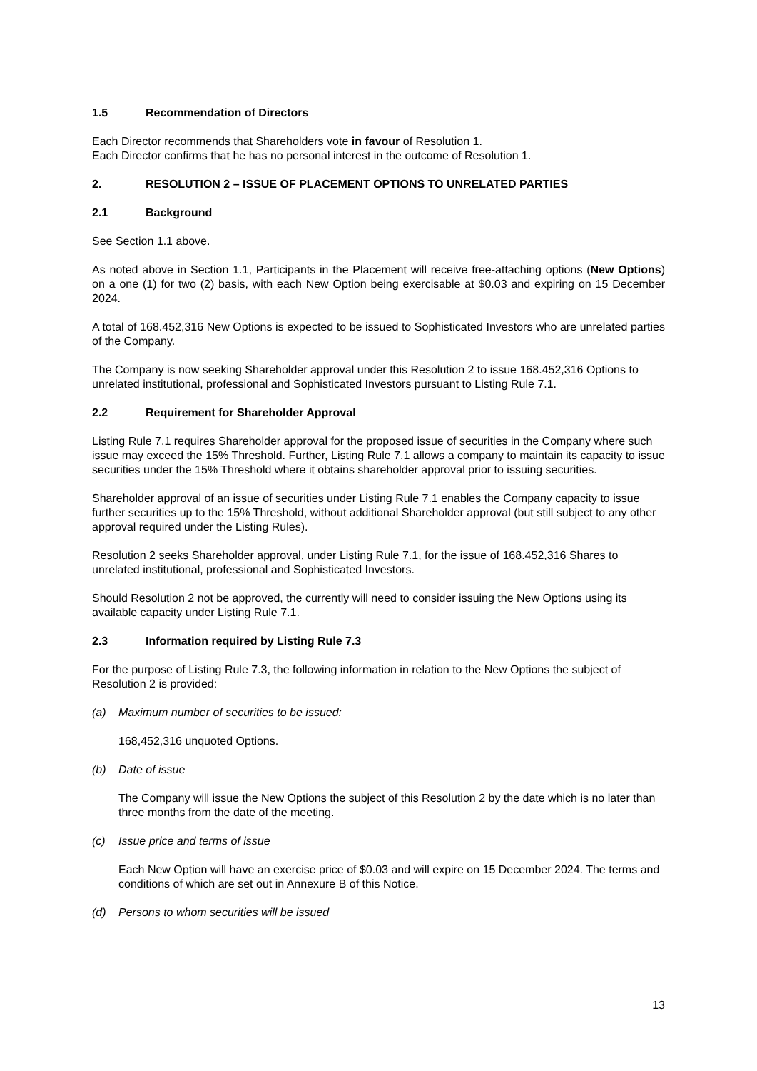1.5 Recommendation of Directors
Each Director recommends that Shareholders vote in favour of Resolution 1.
Each Director confirms that he has no personal interest in the outcome of Resolution 1.
2. RESOLUTION 2 – ISSUE OF PLACEMENT OPTIONS TO UNRELATED PARTIES
2.1 Background
See Section 1.1 above.
As noted above in Section 1.1, Participants in the Placement will receive free-attaching options (New Options) on a one (1) for two (2) basis, with each New Option being exercisable at $0.03 and expiring on 15 December 2024.
A total of 168.452,316 New Options is expected to be issued to Sophisticated Investors who are unrelated parties of the Company.
The Company is now seeking Shareholder approval under this Resolution 2 to issue 168.452,316 Options to unrelated institutional, professional and Sophisticated Investors pursuant to Listing Rule 7.1.
2.2 Requirement for Shareholder Approval
Listing Rule 7.1 requires Shareholder approval for the proposed issue of securities in the Company where such issue may exceed the 15% Threshold. Further, Listing Rule 7.1 allows a company to maintain its capacity to issue securities under the 15% Threshold where it obtains shareholder approval prior to issuing securities.
Shareholder approval of an issue of securities under Listing Rule 7.1 enables the Company capacity to issue further securities up to the 15% Threshold, without additional Shareholder approval (but still subject to any other approval required under the Listing Rules).
Resolution 2 seeks Shareholder approval, under Listing Rule 7.1, for the issue of 168.452,316 Shares to unrelated institutional, professional and Sophisticated Investors.
Should Resolution 2 not be approved, the currently will need to consider issuing the New Options using its available capacity under Listing Rule 7.1.
2.3 Information required by Listing Rule 7.3
For the purpose of Listing Rule 7.3, the following information in relation to the New Options the subject of Resolution 2 is provided:
(a) Maximum number of securities to be issued:
168,452,316 unquoted Options.
(b) Date of issue
The Company will issue the New Options the subject of this Resolution 2 by the date which is no later than three months from the date of the meeting.
(c) Issue price and terms of issue
Each New Option will have an exercise price of $0.03 and will expire on 15 December 2024. The terms and conditions of which are set out in Annexure B of this Notice.
(d) Persons to whom securities will be issued
13